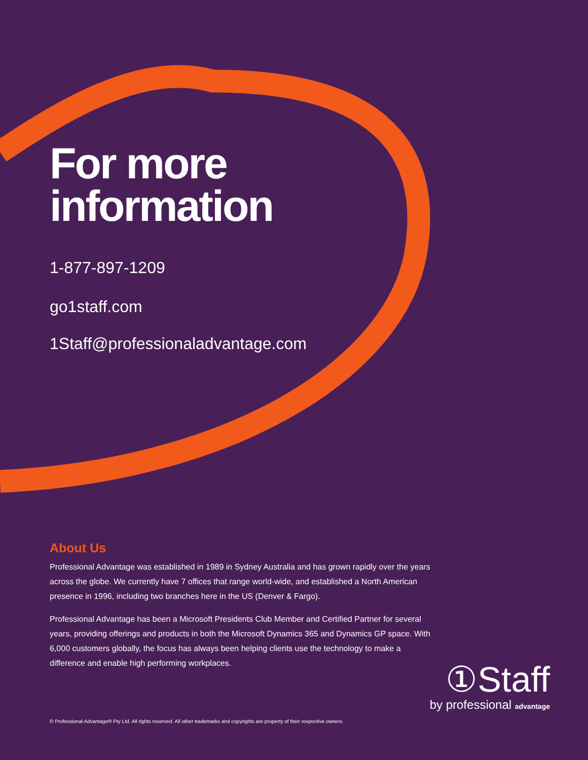For more
information
1-877-897-1209
go1staff.com
1Staff@professionaladvantage.com
About Us
Professional Advantage was established in 1989 in Sydney Australia and has grown rapidly over the years across the globe. We currently have 7 offices that range world-wide, and established a North American presence in 1996, including two branches here in the US (Denver & Fargo).
Professional Advantage has been a Microsoft Presidents Club Member and Certified Partner for several years, providing offerings and products in both the Microsoft Dynamics 365 and Dynamics GP space. With 6,000 customers globally, the focus has always been helping clients use the technology to make a difference and enable high performing workplaces.
①Staff
by professional advantage
© Professional Advantage® Pty Ltd. All rights reserved. All other trademarks and copyrights are property of their respective owners.